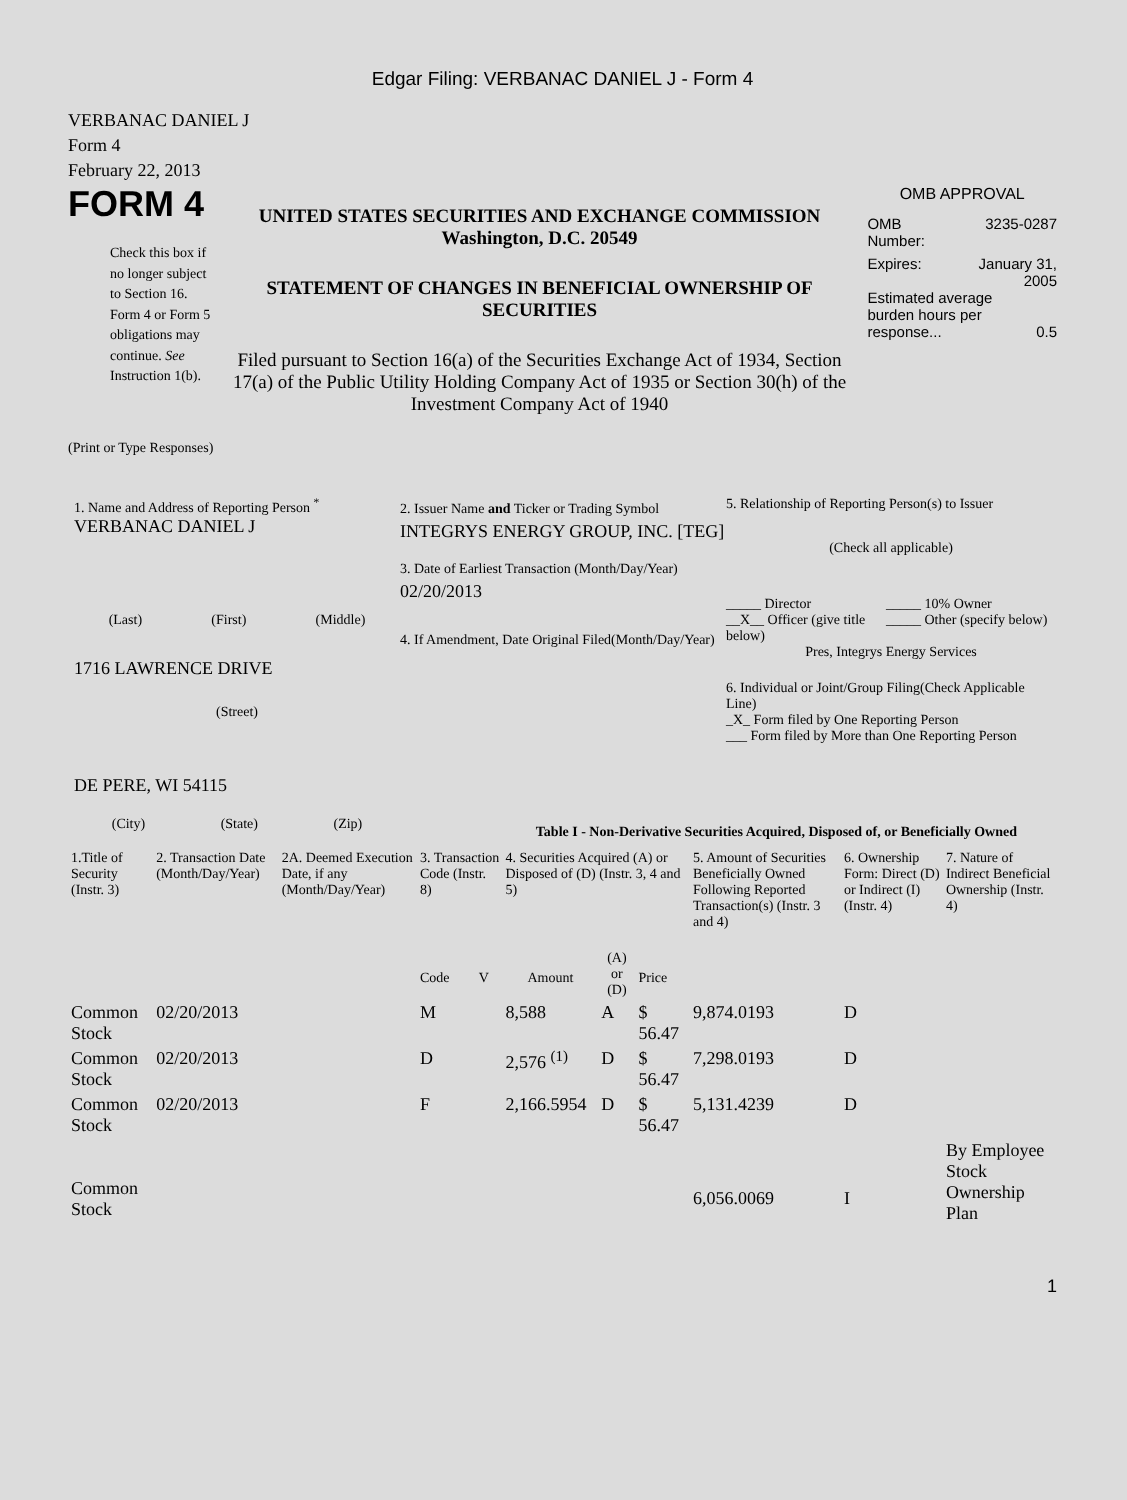Edgar Filing: VERBANAC DANIEL J - Form 4
VERBANAC DANIEL J
Form 4
February 22, 2013
FORM 4
Check this box if no longer subject to Section 16. Form 4 or Form 5 obligations may continue. See Instruction 1(b).
UNITED STATES SECURITIES AND EXCHANGE COMMISSION
Washington, D.C. 20549
STATEMENT OF CHANGES IN BENEFICIAL OWNERSHIP OF SECURITIES
Filed pursuant to Section 16(a) of the Securities Exchange Act of 1934, Section 17(a) of the Public Utility Holding Company Act of 1935 or Section 30(h) of the Investment Company Act of 1940
OMB APPROVAL
OMB
Number: 3235-0287
Expires: January 31,
2005
Estimated average burden hours per response... 0.5
(Print or Type Responses)
1. Name and Address of Reporting Person <sup>*</sup>
VERBANAC DANIEL J
(Last) (First) (Middle)
1716 LAWRENCE DRIVE
(Street)
DE PERE, WI 54115
(City) (State) (Zip)
2. Issuer Name and Ticker or Trading Symbol
INTEGRYS ENERGY GROUP, INC. [TEG]
3. Date of Earliest Transaction (Month/Day/Year)
02/20/2013
4. If Amendment, Date Original Filed(Month/Day/Year)
5. Relationship of Reporting Person(s) to Issuer
(Check all applicable)
_____ Director
__X__ Officer (give title below)
_____ 10% Owner
_____ Other (specify below)
Pres, Integrys Energy Services
6. Individual or Joint/Group Filing(Check Applicable Line)
_X_ Form filed by One Reporting Person
___ Form filed by More than One Reporting Person
Table I - Non-Derivative Securities Acquired, Disposed of, or Beneficially Owned
| 1.Title of Security (Instr. 3) | 2. Transaction Date (Month/Day/Year) | 2A. Deemed Execution Date, if any (Month/Day/Year) | 3. Transaction Code (Instr. 8) | | 4. Securities Acquired (A) or Disposed of (D) (Instr. 3, 4 and 5) | | | 5. Amount of Securities Beneficially Owned Following Reported Transaction(s) (Instr. 3 and 4) | 6. Ownership Form: Direct (D) or Indirect (I) (Instr. 4) | 7. Nature of Indirect Beneficial Ownership (Instr. 4) |
| --- | --- | --- | --- | --- | --- | --- | --- | --- | --- | --- |
| | | | Code | V | Amount | (A) or (D) | Price | | | |
| Common Stock | 02/20/2013 | | M | | 8,588 | A | $ 56.47 | 9,874.0193 | D | |
| Common Stock | 02/20/2013 | | D | | 2,576 <sup>(1)</sup> | D | $ 56.47 | 7,298.0193 | D | |
| Common Stock | 02/20/2013 | | F | | 2,166.5954 | D | $ 56.47 | 5,131.4239 | D | |
| Common Stock | | | | | | | | 6,056.0069 | I | By Employee Stock Ownership Plan |
1